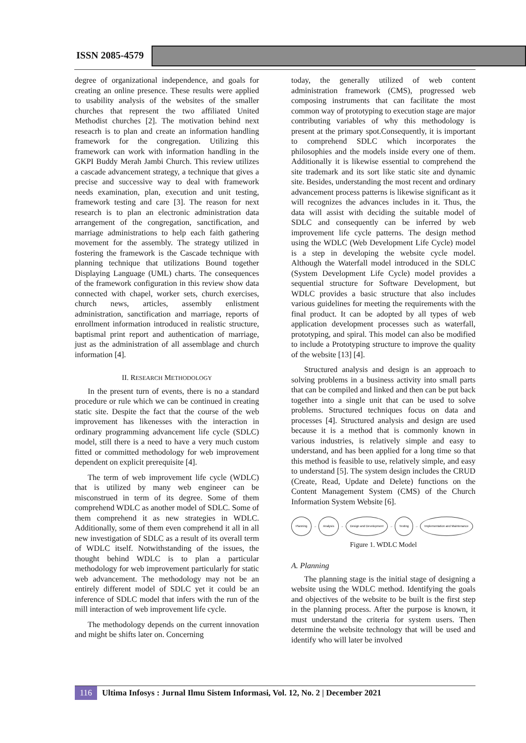ISSN 2085-4579
degree of organizational independence, and goals for creating an online presence. These results were applied to usability analysis of the websites of the smaller churches that represent the two affiliated United Methodist churches [2]. The motivation behind next reseacrh is to plan and create an information handling framework for the congregation. Utilizing this framework can work with information handling in the GKPI Buddy Merah Jambi Church. This review utilizes a cascade advancement strategy, a technique that gives a precise and successive way to deal with framework needs examination, plan, execution and unit testing, framework testing and care [3]. The reason for next research is to plan an electronic administration data arrangement of the congregation, sanctification, and marriage administrations to help each faith gathering movement for the assembly. The strategy utilized in fostering the framework is the Cascade technique with planning technique that utilizations Bound together Displaying Language (UML) charts. The consequences of the framework configuration in this review show data connected with chapel, worker sets, church exercises, church news, articles, assembly enlistment administration, sanctification and marriage, reports of enrollment information introduced in realistic structure, baptismal print report and authentication of marriage, just as the administration of all assemblage and church information [4].
II. RESEARCH METHODOLOGY
In the present turn of events, there is no a standard procedure or rule which we can be continued in creating static site. Despite the fact that the course of the web improvement has likenesses with the interaction in ordinary programming advancement life cycle (SDLC) model, still there is a need to have a very much custom fitted or committed methodology for web improvement dependent on explicit prerequisite [4].
The term of web improvement life cycle (WDLC) that is utilized by many web engineer can be misconstrued in term of its degree. Some of them comprehend WDLC as another model of SDLC. Some of them comprehend it as new strategies in WDLC. Additionally, some of them even comprehend it all in all new investigation of SDLC as a result of its overall term of WDLC itself. Notwithstanding of the issues, the thought behind WDLC is to plan a particular methodology for web improvement particularly for static web advancement. The methodology may not be an entirely different model of SDLC yet it could be an inference of SDLC model that infers with the run of the mill interaction of web improvement life cycle.
The methodology depends on the current innovation and might be shifts later on. Concerning
today, the generally utilized of web content administration framework (CMS), progressed web composing instruments that can facilitate the most common way of prototyping to execution stage are major contributing variables of why this methodology is present at the primary spot.Consequently, it is important to comprehend SDLC which incorporates the philosophies and the models inside every one of them. Additionally it is likewise essential to comprehend the site trademark and its sort like static site and dynamic site. Besides, understanding the most recent and ordinary advancement process patterns is likewise significant as it will recognizes the advances includes in it. Thus, the data will assist with deciding the suitable model of SDLC and consequently can be inferred by web improvement life cycle patterns. The design method using the WDLC (Web Development Life Cycle) model is a step in developing the website cycle model. Although the Waterfall model introduced in the SDLC (System Development Life Cycle) model provides a sequential structure for Software Development, but WDLC provides a basic structure that also includes various guidelines for meeting the requirements with the final product. It can be adopted by all types of web application development processes such as waterfall, prototyping, and spiral. This model can also be modified to include a Prototyping structure to improve the quality of the website [13] [4].
Structured analysis and design is an approach to solving problems in a business activity into small parts that can be compiled and linked and then can be put back together into a single unit that can be used to solve problems. Structured techniques focus on data and processes [4]. Structured analysis and design are used because it is a method that is commonly known in various industries, is relatively simple and easy to understand, and has been applied for a long time so that this method is feasible to use, relatively simple, and easy to understand [5]. The system design includes the CRUD (Create, Read, Update and Delete) functions on the Content Management System (CMS) of the Church Information System Website [6].
Planning → Analysis → Design and Development → Testing → Implementation and Maintenance
Figure 1. WDLC Model
A. Planning
The planning stage is the initial stage of designing a website using the WDLC method. Identifying the goals and objectives of the website to be built is the first step in the planning process. After the purpose is known, it must understand the criteria for system users. Then determine the website technology that will be used and identify who will later be involved
116 Ultima Infosys : Jurnal Ilmu Sistem Informasi, Vol. 12, No. 2 | December 2021